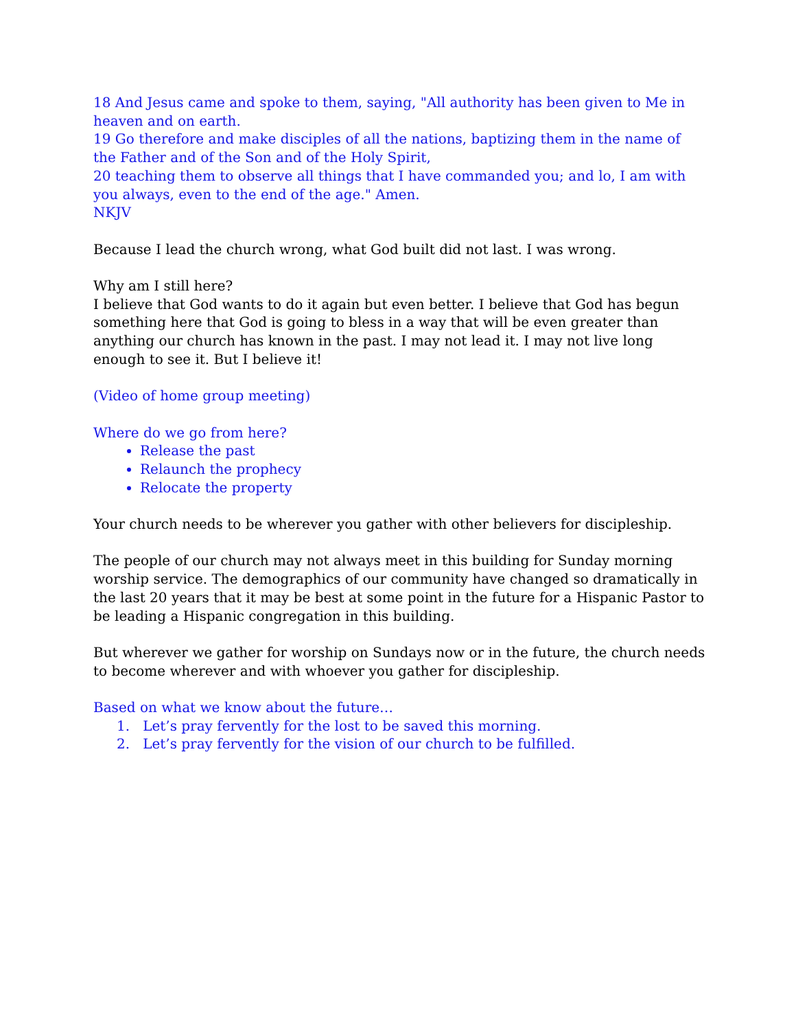18 And Jesus came and spoke to them, saying, "All authority has been given to Me in heaven and on earth.
19 Go therefore and make disciples of all the nations, baptizing them in the name of the Father and of the Son and of the Holy Spirit,
20 teaching them to observe all things that I have commanded you; and lo, I am with you always, even to the end of the age." Amen.
NKJV
Because I lead the church wrong, what God built did not last. I was wrong.
Why am I still here?
I believe that God wants to do it again but even better. I believe that God has begun something here that God is going to bless in a way that will be even greater than anything our church has known in the past. I may not lead it. I may not live long enough to see it. But I believe it!
(Video of home group meeting)
Where do we go from here?
Release the past
Relaunch the prophecy
Relocate the property
Your church needs to be wherever you gather with other believers for discipleship.
The people of our church may not always meet in this building for Sunday morning worship service. The demographics of our community have changed so dramatically in the last 20 years that it may be best at some point in the future for a Hispanic Pastor to be leading a Hispanic congregation in this building.
But wherever we gather for worship on Sundays now or in the future, the church needs to become wherever and with whoever you gather for discipleship.
Based on what we know about the future…
1. Let’s pray fervently for the lost to be saved this morning.
2. Let’s pray fervently for the vision of our church to be fulfilled.